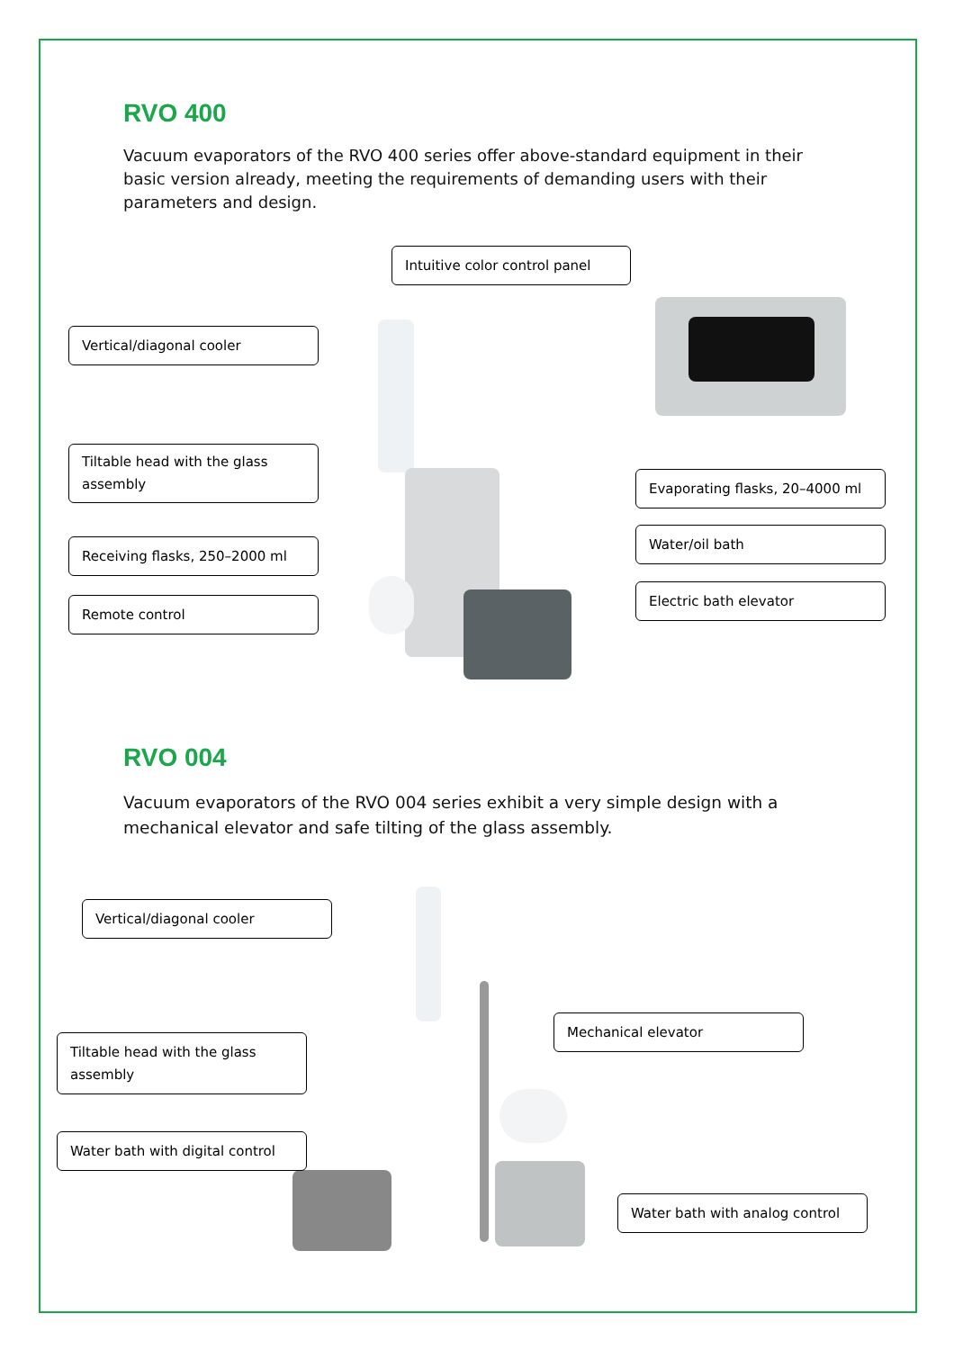RVO 400
Vacuum evaporators of the RVO 400 series offer above-standard equipment in their basic version already, meeting the requirements of demanding users with their parameters and design.
Intuitive color control panel
Vertical/diagonal cooler
Tiltable head with the glass assembly
Receiving flasks, 250–2000 ml
Remote control
Evaporating flasks, 20–4000 ml
Water/oil bath
Electric bath elevator
RVO 004
Vacuum evaporators of the RVO 004 series exhibit a very simple design with a mechanical elevator and safe tilting of the glass assembly.
Vertical/diagonal cooler
Tiltable head with the glass assembly
Water bath with digital control
Mechanical elevator
Water bath with analog control